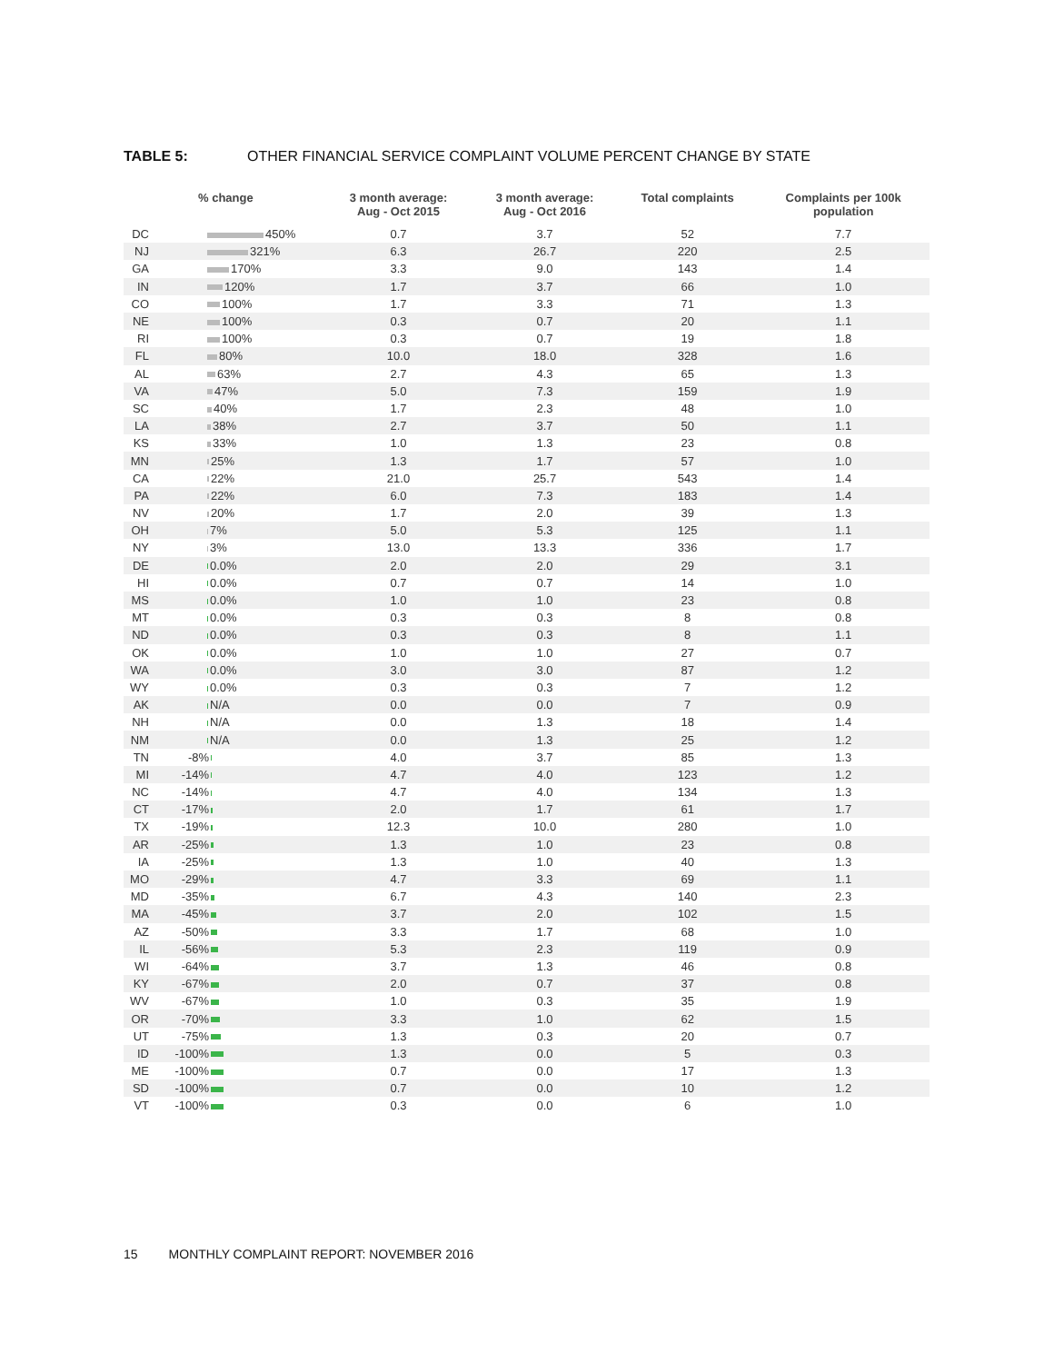TABLE 5: OTHER FINANCIAL SERVICE COMPLAINT VOLUME PERCENT CHANGE BY STATE
| | % change | 3 month average: Aug - Oct 2015 | 3 month average: Aug - Oct 2016 | Total complaints | Complaints per 100k population |
| --- | --- | --- | --- | --- | --- |
| DC | 450% | 0.7 | 3.7 | 52 | 7.7 |
| NJ | 321% | 6.3 | 26.7 | 220 | 2.5 |
| GA | 170% | 3.3 | 9.0 | 143 | 1.4 |
| IN | 120% | 1.7 | 3.7 | 66 | 1.0 |
| CO | 100% | 1.7 | 3.3 | 71 | 1.3 |
| NE | 100% | 0.3 | 0.7 | 20 | 1.1 |
| RI | 100% | 0.3 | 0.7 | 19 | 1.8 |
| FL | 80% | 10.0 | 18.0 | 328 | 1.6 |
| AL | 63% | 2.7 | 4.3 | 65 | 1.3 |
| VA | 47% | 5.0 | 7.3 | 159 | 1.9 |
| SC | 40% | 1.7 | 2.3 | 48 | 1.0 |
| LA | 38% | 2.7 | 3.7 | 50 | 1.1 |
| KS | 33% | 1.0 | 1.3 | 23 | 0.8 |
| MN | 25% | 1.3 | 1.7 | 57 | 1.0 |
| CA | 22% | 21.0 | 25.7 | 543 | 1.4 |
| PA | 22% | 6.0 | 7.3 | 183 | 1.4 |
| NV | 20% | 1.7 | 2.0 | 39 | 1.3 |
| OH | 7% | 5.0 | 5.3 | 125 | 1.1 |
| NY | 3% | 13.0 | 13.3 | 336 | 1.7 |
| DE | 0.0% | 2.0 | 2.0 | 29 | 3.1 |
| HI | 0.0% | 0.7 | 0.7 | 14 | 1.0 |
| MS | 0.0% | 1.0 | 1.0 | 23 | 0.8 |
| MT | 0.0% | 0.3 | 0.3 | 8 | 0.8 |
| ND | 0.0% | 0.3 | 0.3 | 8 | 1.1 |
| OK | 0.0% | 1.0 | 1.0 | 27 | 0.7 |
| WA | 0.0% | 3.0 | 3.0 | 87 | 1.2 |
| WY | 0.0% | 0.3 | 0.3 | 7 | 1.2 |
| AK | N/A | 0.0 | 0.0 | 7 | 0.9 |
| NH | N/A | 0.0 | 1.3 | 18 | 1.4 |
| NM | N/A | 0.0 | 1.3 | 25 | 1.2 |
| TN | -8% | 4.0 | 3.7 | 85 | 1.3 |
| MI | -14% | 4.7 | 4.0 | 123 | 1.2 |
| NC | -14% | 4.7 | 4.0 | 134 | 1.3 |
| CT | -17% | 2.0 | 1.7 | 61 | 1.7 |
| TX | -19% | 12.3 | 10.0 | 280 | 1.0 |
| AR | -25% | 1.3 | 1.0 | 23 | 0.8 |
| IA | -25% | 1.3 | 1.0 | 40 | 1.3 |
| MO | -29% | 4.7 | 3.3 | 69 | 1.1 |
| MD | -35% | 6.7 | 4.3 | 140 | 2.3 |
| MA | -45% | 3.7 | 2.0 | 102 | 1.5 |
| AZ | -50% | 3.3 | 1.7 | 68 | 1.0 |
| IL | -56% | 5.3 | 2.3 | 119 | 0.9 |
| WI | -64% | 3.7 | 1.3 | 46 | 0.8 |
| KY | -67% | 2.0 | 0.7 | 37 | 0.8 |
| WV | -67% | 1.0 | 0.3 | 35 | 1.9 |
| OR | -70% | 3.3 | 1.0 | 62 | 1.5 |
| UT | -75% | 1.3 | 0.3 | 20 | 0.7 |
| ID | -100% | 1.3 | 0.0 | 5 | 0.3 |
| ME | -100% | 0.7 | 0.0 | 17 | 1.3 |
| SD | -100% | 0.7 | 0.0 | 10 | 1.2 |
| VT | -100% | 0.3 | 0.0 | 6 | 1.0 |
15 MONTHLY COMPLAINT REPORT: NOVEMBER 2016